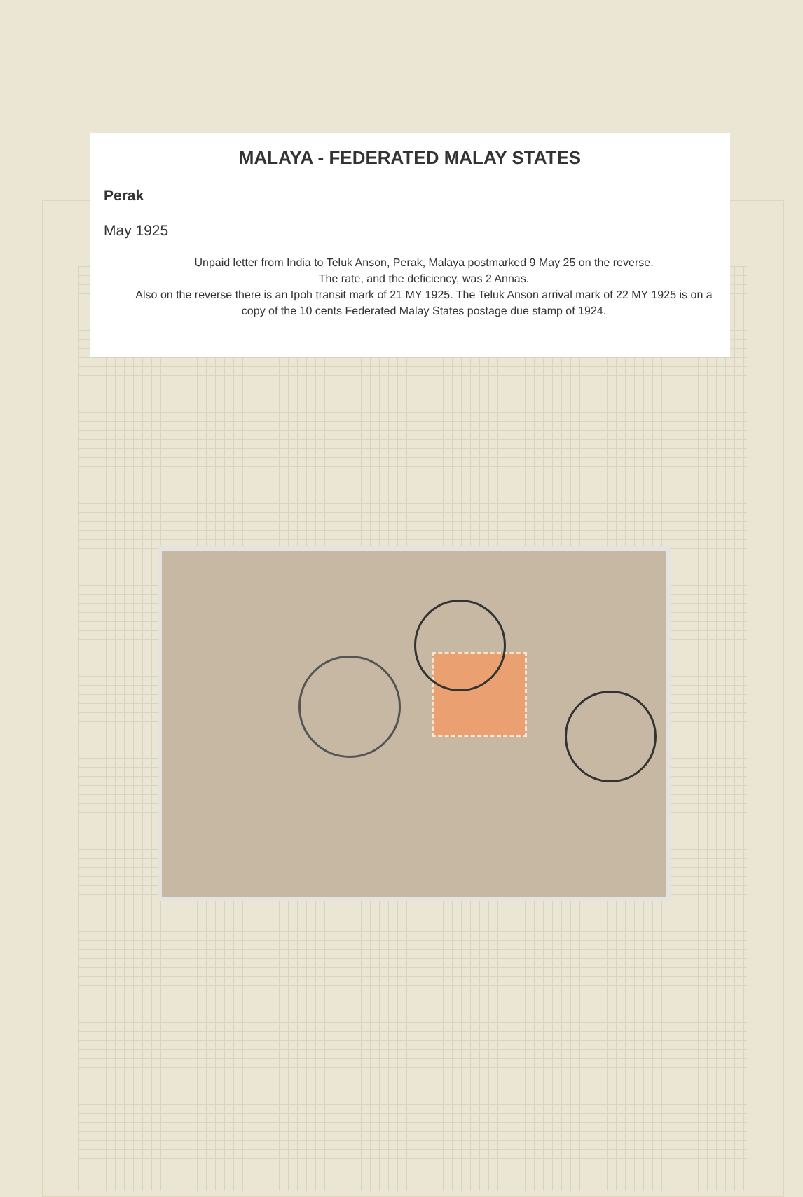MALAYA - FEDERATED MALAY STATES
Perak
May 1925
Unpaid letter from India to Teluk Anson, Perak, Malaya postmarked 9 May 25 on the reverse.
The rate, and the deficiency, was 2 Annas.
Also on the reverse there is an Ipoh transit mark of 21 MY 1925. The Teluk Anson arrival mark of 22 MY 1925 is on a copy of the 10 cents Federated Malay States postage due stamp of 1924.